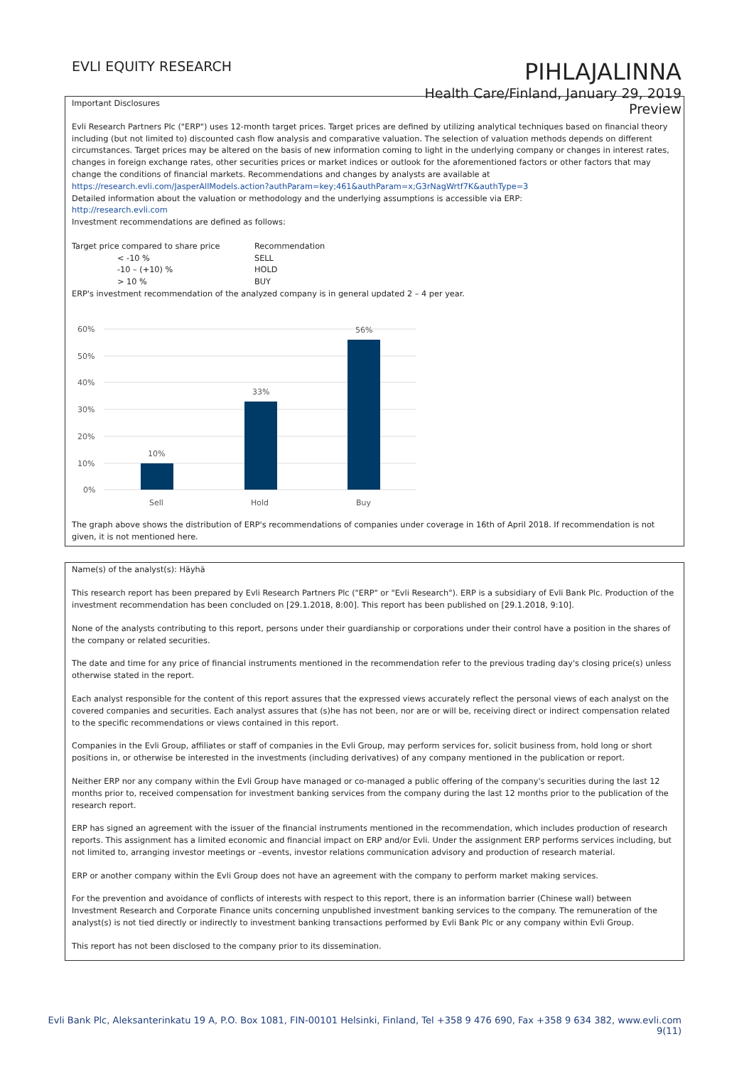EVLI EQUITY RESEARCH
PIHLAJALINNA
Health Care/Finland, January 29, 2019
Preview
Important Disclosures
Evli Research Partners Plc ("ERP") uses 12-month target prices. Target prices are defined by utilizing analytical techniques based on financial theory including (but not limited to) discounted cash flow analysis and comparative valuation. The selection of valuation methods depends on different circumstances. Target prices may be altered on the basis of new information coming to light in the underlying company or changes in interest rates, changes in foreign exchange rates, other securities prices or market indices or outlook for the aforementioned factors or other factors that may change the conditions of financial markets. Recommendations and changes by analysts are available at
https://research.evli.com/JasperAllModels.action?authParam=key;461&authParam=x;G3rNagWrtf7K&authType=3
Detailed information about the valuation or methodology and the underlying assumptions is accessible via ERP:
http://research.evli.com
Investment recommendations are defined as follows:
| Target price compared to share price | Recommendation |
| < -10 % | SELL |
| -10 – (+10) % | HOLD |
| > 10 % | BUY |
ERP's investment recommendation of the analyzed company is in general updated 2 – 4 per year.
60%
50%
40%
30%
20%
10%
0%
10%
33%
56%
Sell
Hold
Buy
The graph above shows the distribution of ERP's recommendations of companies under coverage in 16th of April 2018. If recommendation is not given, it is not mentioned here.
Name(s) of the analyst(s): Häyhä
This research report has been prepared by Evli Research Partners Plc ("ERP" or "Evli Research"). ERP is a subsidiary of Evli Bank Plc. Production of the investment recommendation has been concluded on [29.1.2018, 8:00]. This report has been published on [29.1.2018, 9:10].
None of the analysts contributing to this report, persons under their guardianship or corporations under their control have a position in the shares of the company or related securities.
The date and time for any price of financial instruments mentioned in the recommendation refer to the previous trading day's closing price(s) unless otherwise stated in the report.
Each analyst responsible for the content of this report assures that the expressed views accurately reflect the personal views of each analyst on the covered companies and securities. Each analyst assures that (s)he has not been, nor are or will be, receiving direct or indirect compensation related to the specific recommendations or views contained in this report.
Companies in the Evli Group, affiliates or staff of companies in the Evli Group, may perform services for, solicit business from, hold long or short positions in, or otherwise be interested in the investments (including derivatives) of any company mentioned in the publication or report.
Neither ERP nor any company within the Evli Group have managed or co-managed a public offering of the company's securities during the last 12 months prior to, received compensation for investment banking services from the company during the last 12 months prior to the publication of the research report.
ERP has signed an agreement with the issuer of the financial instruments mentioned in the recommendation, which includes production of research reports. This assignment has a limited economic and financial impact on ERP and/or Evli. Under the assignment ERP performs services including, but not limited to, arranging investor meetings or –events, investor relations communication advisory and production of research material.
ERP or another company within the Evli Group does not have an agreement with the company to perform market making services.
For the prevention and avoidance of conflicts of interests with respect to this report, there is an information barrier (Chinese wall) between Investment Research and Corporate Finance units concerning unpublished investment banking services to the company. The remuneration of the analyst(s) is not tied directly or indirectly to investment banking transactions performed by Evli Bank Plc or any company within Evli Group.
This report has not been disclosed to the company prior to its dissemination.
Evli Bank Plc, Aleksanterinkatu 19 A, P.O. Box 1081, FIN-00101 Helsinki, Finland, Tel +358 9 476 690, Fax +358 9 634 382, www.evli.com
9(11)